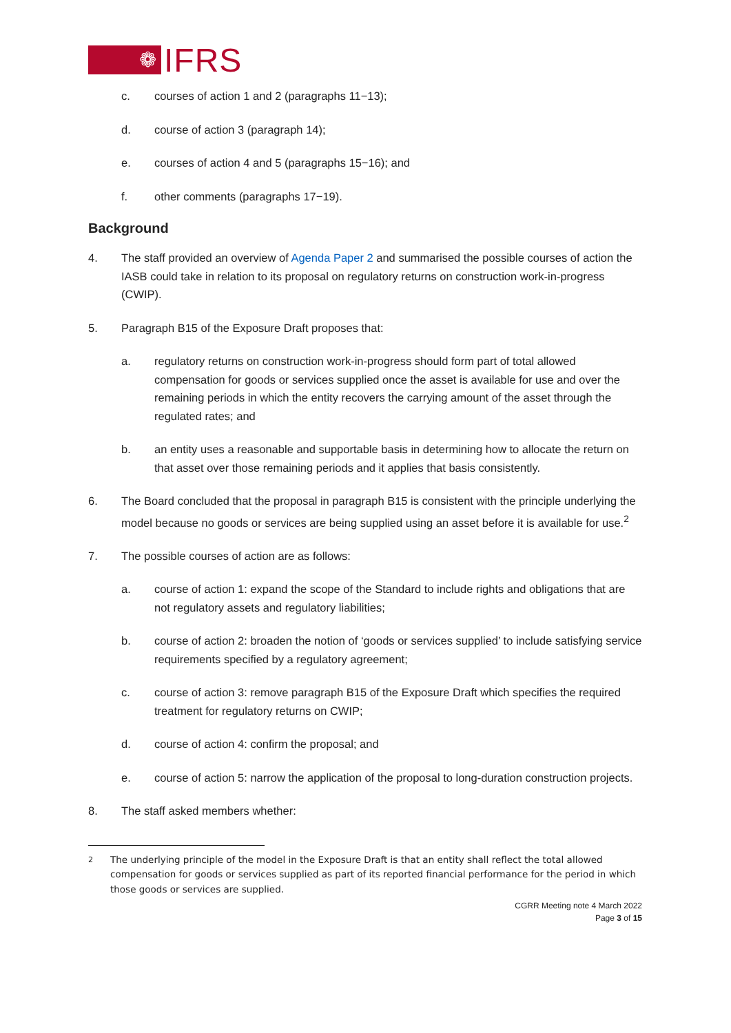❁
IFRS
c. courses of action 1 and 2 (paragraphs 11−13);
d. course of action 3 (paragraph 14);
e. courses of action 4 and 5 (paragraphs 15−16); and
f. other comments (paragraphs 17−19).
Background
4. The staff provided an overview of Agenda Paper 2 and summarised the possible courses of action the IASB could take in relation to its proposal on regulatory returns on construction work-in-progress (CWIP).
5. Paragraph B15 of the Exposure Draft proposes that:
a. regulatory returns on construction work-in-progress should form part of total allowed compensation for goods or services supplied once the asset is available for use and over the remaining periods in which the entity recovers the carrying amount of the asset through the regulated rates; and
b. an entity uses a reasonable and supportable basis in determining how to allocate the return on that asset over those remaining periods and it applies that basis consistently.
6. The Board concluded that the proposal in paragraph B15 is consistent with the principle underlying the model because no goods or services are being supplied using an asset before it is available for use.<sup>2</sup>
7. The possible courses of action are as follows:
a. course of action 1: expand the scope of the Standard to include rights and obligations that are not regulatory assets and regulatory liabilities;
b. course of action 2: broaden the notion of ‘goods or services supplied’ to include satisfying service requirements specified by a regulatory agreement;
c. course of action 3: remove paragraph B15 of the Exposure Draft which specifies the required treatment for regulatory returns on CWIP;
d. course of action 4: confirm the proposal; and
e. course of action 5: narrow the application of the proposal to long-duration construction projects.
8. The staff asked members whether:
<sup>2</sup> The underlying principle of the model in the Exposure Draft is that an entity shall reflect the total allowed compensation for goods or services supplied as part of its reported financial performance for the period in which those goods or services are supplied.
CGRR Meeting note 4 March 2022
Page 3 of 15